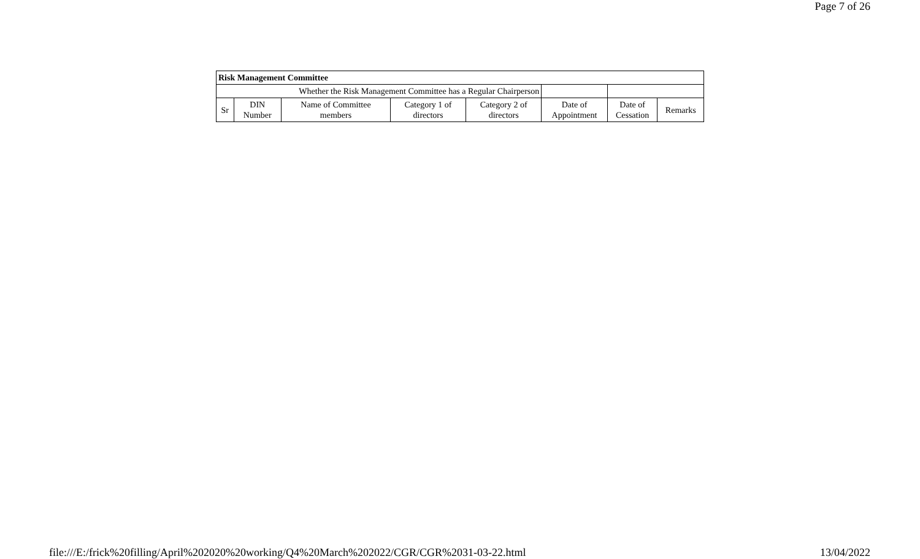Page 7 of 26
| Risk Management Committee | | | | | | | |
| Whether the Risk Management Committee has a Regular Chairperson | | | | | | | |
| Sr | DIN Number | Name of Committee members | Category 1 of directors | Category 2 of directors | Date of Appointment | Date of Cessation | Remarks |
file:///E:/frick%20filling/April%202020%20working/Q4%20March%202022/CGR/CGR%2031-03-22.html 13/04/2022